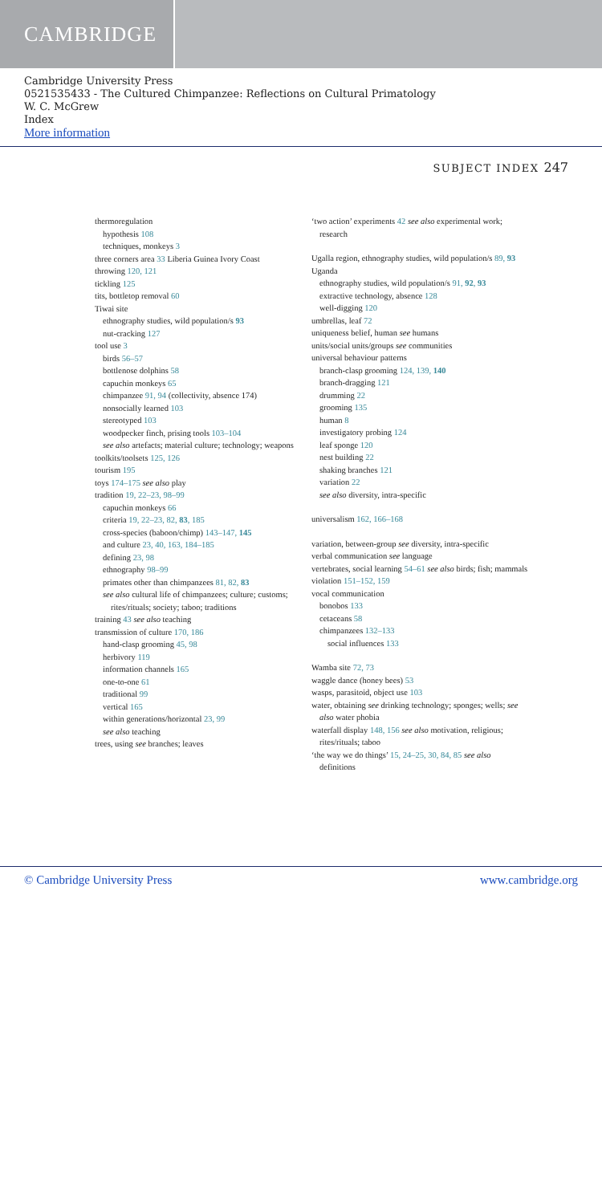CAMBRIDGE
Cambridge University Press
0521535433 - The Cultured Chimpanzee: Reflections on Cultural Primatology
W. C. McGrew
Index
More information
SUBJECT INDEX 247
thermoregulation
hypothesis 108
techniques, monkeys 3
three corners area 33 Liberia Guinea Ivory Coast
throwing 120, 121
tickling 125
tits, bottletop removal 60
Tiwai site
ethnography studies, wild population/s 93
nut-cracking 127
tool use 3
birds 56–57
bottlenose dolphins 58
capuchin monkeys 65
chimpanzee 91, 94 (collectivity, absence 174)
nonsocially learned 103
stereotyped 103
woodpecker finch, prising tools 103–104
see also artefacts; material culture; technology; weapons
toolkits/toolsets 125, 126
tourism 195
toys 174–175 see also play
tradition 19, 22–23, 98–99
capuchin monkeys 66
criteria 19, 22–23, 82, 83, 185
cross-species (baboon/chimp) 143–147, 145
and culture 23, 40, 163, 184–185
defining 23, 98
ethnography 98–99
primates other than chimpanzees 81, 82, 83
see also cultural life of chimpanzees; culture; customs; rites/rituals; society; taboo; traditions
training 43 see also teaching
transmission of culture 170, 186
hand-clasp grooming 45, 98
herbivory 119
information channels 165
one-to-one 61
traditional 99
vertical 165
within generations/horizontal 23, 99
see also teaching
trees, using see branches; leaves
‘two action’ experiments 42 see also experimental work; research
Ugalla region, ethnography studies, wild population/s 89, 93
Uganda
ethnography studies, wild population/s 91, 92, 93
extractive technology, absence 128
well-digging 120
umbrellas, leaf 72
uniqueness belief, human see humans
units/social units/groups see communities
universal behaviour patterns
branch-clasp grooming 124, 139, 140
branch-dragging 121
drumming 22
grooming 135
human 8
investigatory probing 124
leaf sponge 120
nest building 22
shaking branches 121
variation 22
see also diversity, intra-specific
universalism 162, 166–168
variation, between-group see diversity, intra-specific
verbal communication see language
vertebrates, social learning 54–61 see also birds; fish; mammals
violation 151–152, 159
vocal communication
bonobos 133
cetaceans 58
chimpanzees 132–133
social influences 133
Wamba site 72, 73
waggle dance (honey bees) 53
wasps, parasitoid, object use 103
water, obtaining see drinking technology; sponges; wells; see also water phobia
waterfall display 148, 156 see also motivation, religious; rites/rituals; taboo
‘the way we do things’ 15, 24–25, 30, 84, 85 see also definitions
© Cambridge University Press www.cambridge.org